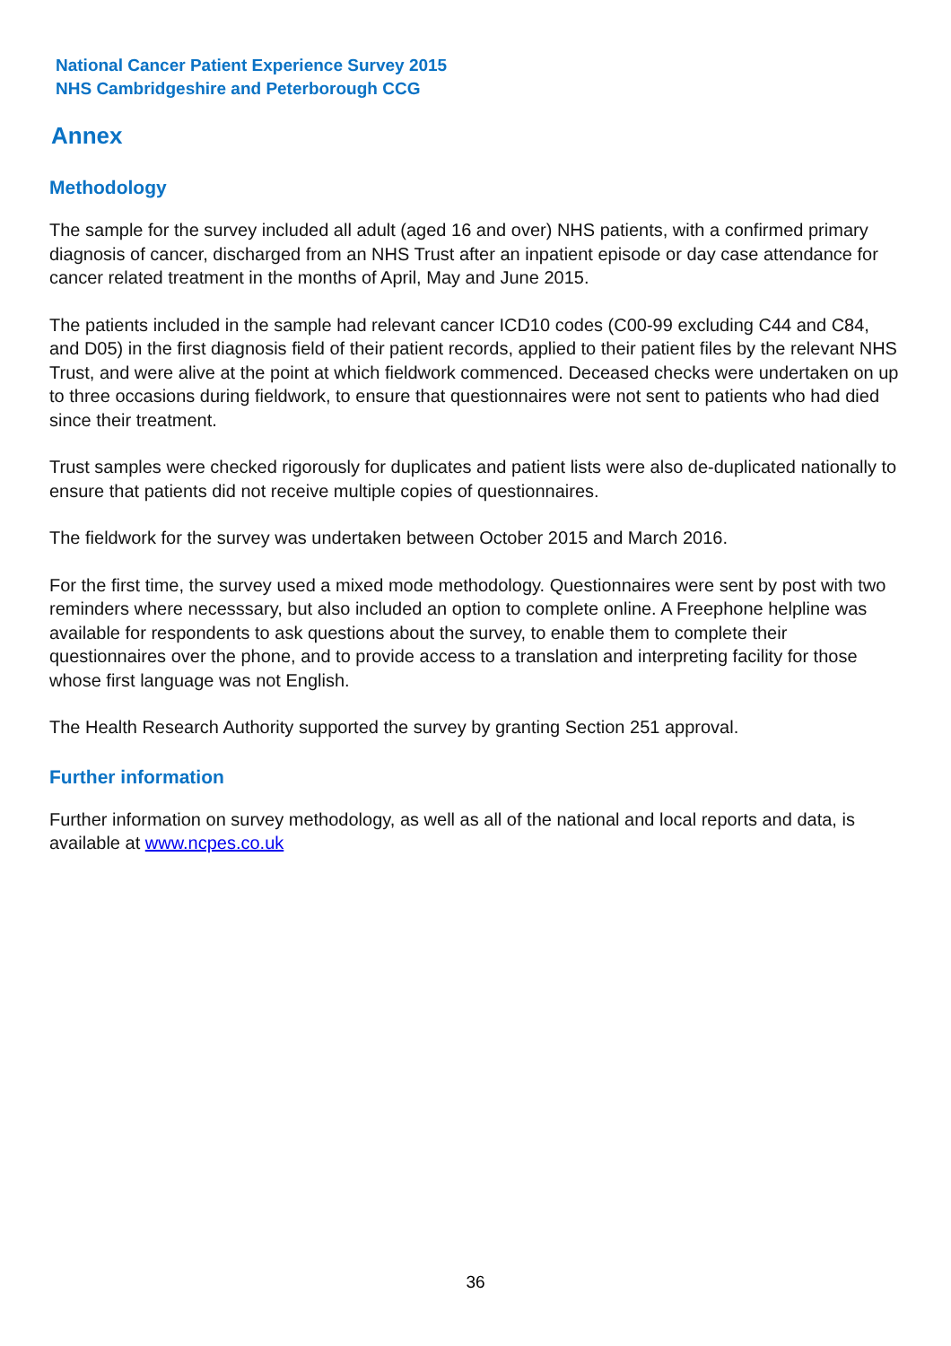National Cancer Patient Experience Survey 2015
NHS Cambridgeshire and Peterborough CCG
Annex
Methodology
The sample for the survey included all adult (aged 16 and over) NHS patients, with a confirmed primary diagnosis of cancer, discharged from an NHS Trust after an inpatient episode or day case attendance for cancer related treatment in the months of April, May and June 2015.
The patients included in the sample had relevant cancer ICD10 codes (C00-99 excluding C44 and C84, and D05) in the first diagnosis field of their patient records, applied to their patient files by the relevant NHS Trust, and were alive at the point at which fieldwork commenced. Deceased checks were undertaken on up to three occasions during fieldwork, to ensure that questionnaires were not sent to patients who had died since their treatment.
Trust samples were checked rigorously for duplicates and patient lists were also de-duplicated nationally to ensure that patients did not receive multiple copies of questionnaires.
The fieldwork for the survey was undertaken between October 2015 and March 2016.
For the first time, the survey used a mixed mode methodology. Questionnaires were sent by post with two reminders where necesssary, but also included an option to complete online. A Freephone helpline was available for respondents to ask questions about the survey, to enable them to complete their questionnaires over the phone, and to provide access to a translation and interpreting facility for those whose first language was not English.
The Health Research Authority supported the survey by granting Section 251 approval.
Further information
Further information on survey methodology, as well as all of the national and local reports and data, is available at www.ncpes.co.uk
36